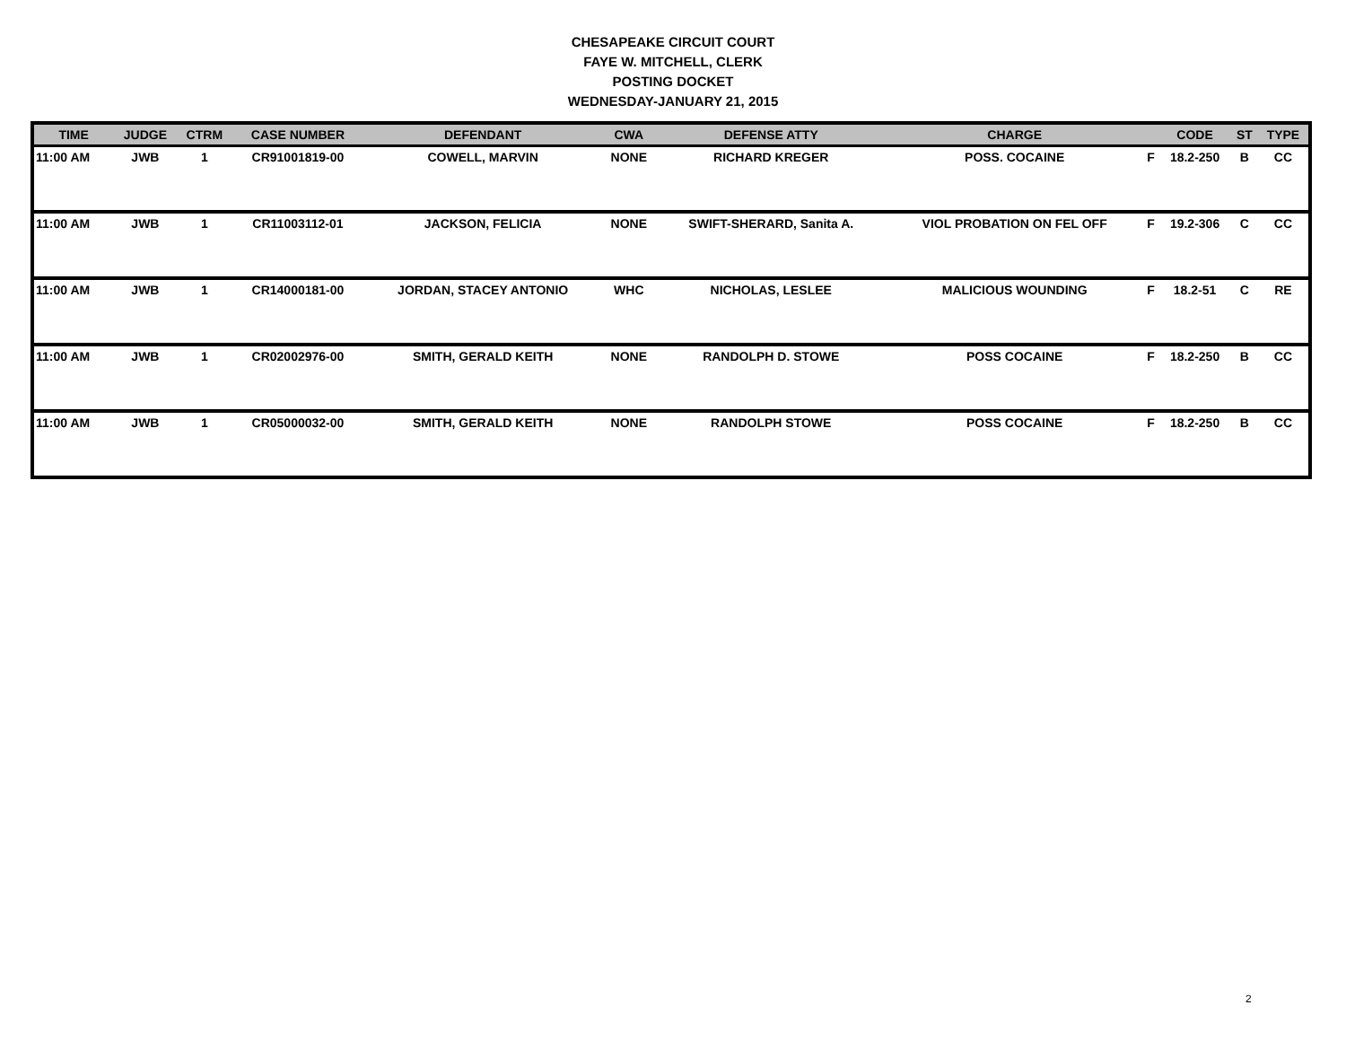CHESAPEAKE CIRCUIT COURT
FAYE W. MITCHELL, CLERK
POSTING DOCKET
WEDNESDAY-JANUARY 21, 2015
| TIME | JUDGE | CTRM | CASE NUMBER | DEFENDANT | CWA | DEFENSE ATTY | CHARGE | | CODE | ST | TYPE |
| --- | --- | --- | --- | --- | --- | --- | --- | --- | --- | --- | --- |
| 11:00 AM | JWB | 1 | CR91001819-00 | COWELL, MARVIN | NONE | RICHARD KREGER | POSS. COCAINE | F | 18.2-250 | B | CC |
| 11:00 AM | JWB | 1 | CR11003112-01 | JACKSON, FELICIA | NONE | SWIFT-SHERARD, Sanita A. | VIOL PROBATION ON FEL OFF | F | 19.2-306 | C | CC |
| 11:00 AM | JWB | 1 | CR14000181-00 | JORDAN, STACEY ANTONIO | WHC | NICHOLAS, LESLEE | MALICIOUS WOUNDING | F | 18.2-51 | C | RE |
| 11:00 AM | JWB | 1 | CR02002976-00 | SMITH, GERALD KEITH | NONE | RANDOLPH D. STOWE | POSS COCAINE | F | 18.2-250 | B | CC |
| 11:00 AM | JWB | 1 | CR05000032-00 | SMITH, GERALD KEITH | NONE | RANDOLPH STOWE | POSS COCAINE | F | 18.2-250 | B | CC |
2